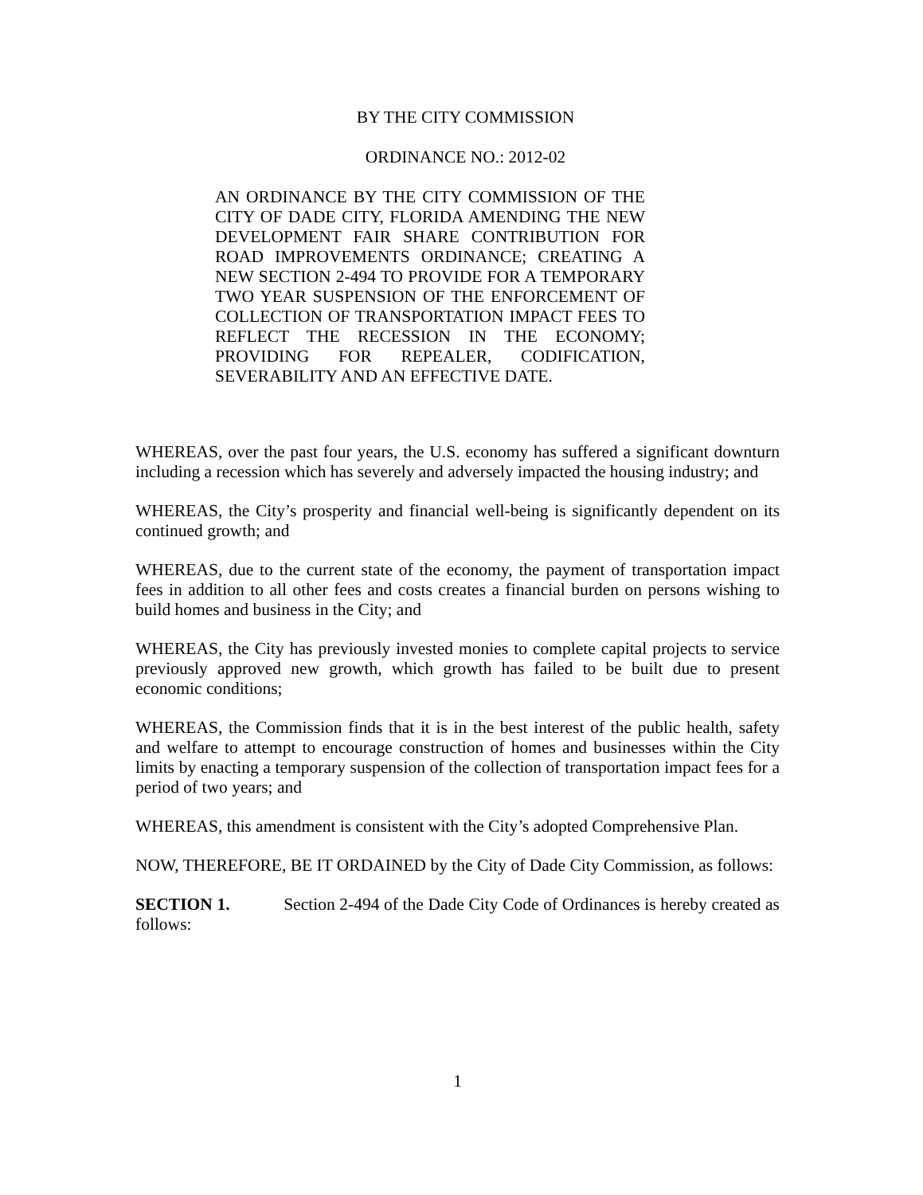BY THE CITY COMMISSION
ORDINANCE NO.: 2012-02
AN ORDINANCE BY THE CITY COMMISSION OF THE CITY OF DADE CITY, FLORIDA AMENDING THE NEW DEVELOPMENT FAIR SHARE CONTRIBUTION FOR ROAD IMPROVEMENTS ORDINANCE; CREATING A NEW SECTION 2-494 TO PROVIDE FOR A TEMPORARY TWO YEAR SUSPENSION OF THE ENFORCEMENT OF COLLECTION OF TRANSPORTATION IMPACT FEES TO REFLECT THE RECESSION IN THE ECONOMY; PROVIDING FOR REPEALER, CODIFICATION, SEVERABILITY AND AN EFFECTIVE DATE.
WHEREAS, over the past four years, the U.S. economy has suffered a significant downturn including a recession which has severely and adversely impacted the housing industry; and
WHEREAS, the City’s prosperity and financial well-being is significantly dependent on its continued growth; and
WHEREAS, due to the current state of the economy, the payment of transportation impact fees in addition to all other fees and costs creates a financial burden on persons wishing to build homes and business in the City; and
WHEREAS, the City has previously invested monies to complete capital projects to service previously approved new growth, which growth has failed to be built due to present economic conditions;
WHEREAS, the Commission finds that it is in the best interest of the public health, safety and welfare to attempt to encourage construction of homes and businesses within the City limits by enacting a temporary suspension of the collection of transportation impact fees for a period of two years; and
WHEREAS, this amendment is consistent with the City’s adopted Comprehensive Plan.
NOW, THEREFORE, BE IT ORDAINED by the City of Dade City Commission, as follows:
SECTION 1. Section 2-494 of the Dade City Code of Ordinances is hereby created as follows:
1